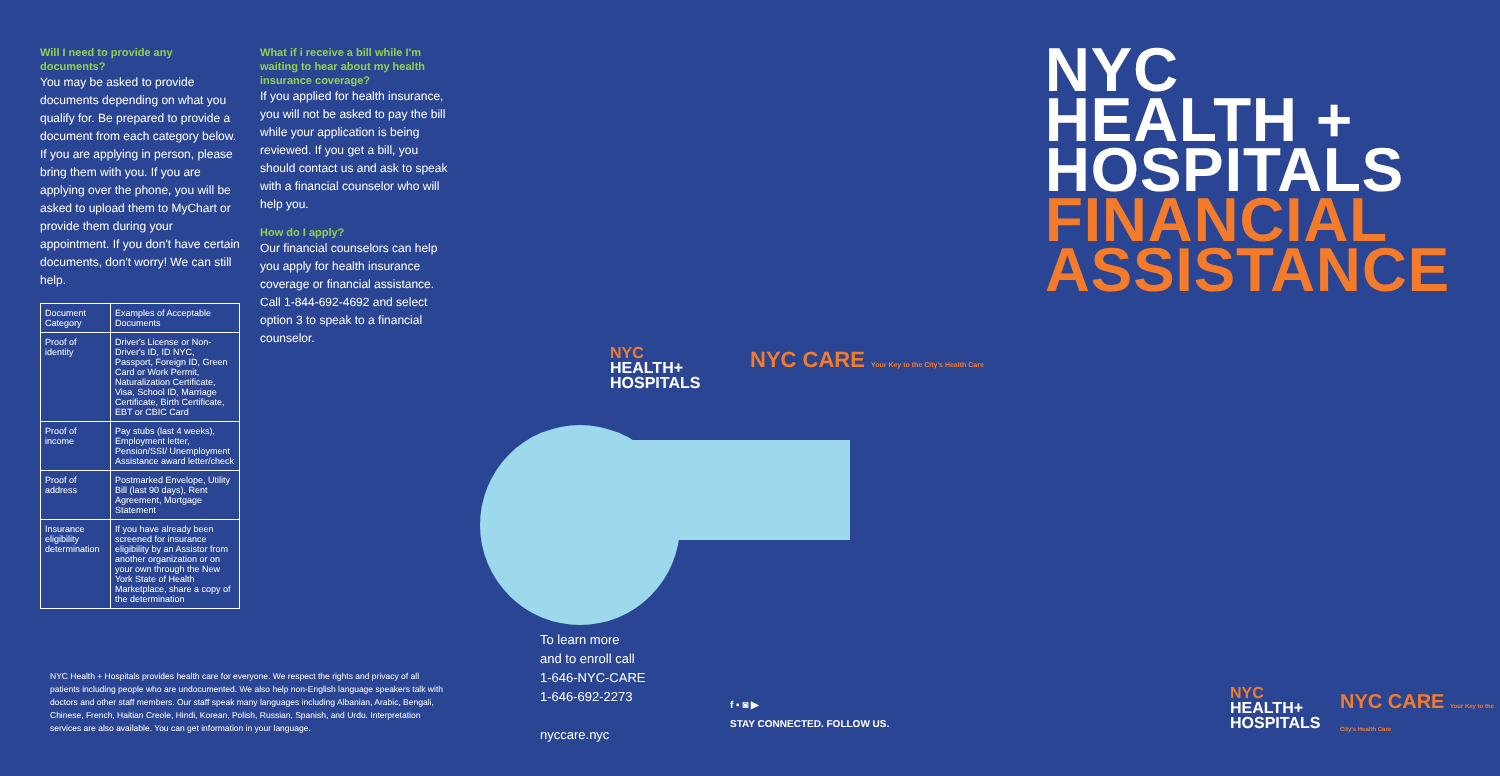Will I need to provide any documents?
You may be asked to provide documents depending on what you qualify for. Be prepared to provide a document from each category below. If you are applying in person, please bring them with you. If you are applying over the phone, you will be asked to upload them to MyChart or provide them during your appointment. If you don't have certain documents, don't worry! We can still help.
| Document Category | Examples of Acceptable Documents |
| --- | --- |
| Proof of identity | Driver's License or Non-Driver's ID, ID NYC, Passport, Foreign ID, Green Card or Work Permit, Naturalization Certificate, Visa, School ID, Marriage Certificate, Birth Certificate, EBT or CBIC Card |
| Proof of income | Pay stubs (last 4 weeks), Employment letter, Pension/SSI/ Unemployment Assistance award letter/check |
| Proof of address | Postmarked Envelope, Utility Bill (last 90 days), Rent Agreement, Mortgage Statement |
| Insurance eligibility determination | If you have already been screened for insurance eligibility by an Assistor from another organization or on your own through the New York State of Health Marketplace, share a copy of the determination |
What if i receive a bill while I'm waiting to hear about my health insurance coverage?
If you applied for health insurance, you will not be asked to pay the bill while your application is being reviewed. If you get a bill, you should contact us and ask to speak with a financial counselor who will help you.
How do I apply?
Our financial counselors can help you apply for health insurance coverage or financial assistance. Call 1-844-692-4692 and select option 3 to speak to a financial counselor.
NYC Health + Hospitals provides health care for everyone. We respect the rights and privacy of all patients including people who are undocumented. We also help non-English language speakers talk with doctors and other staff members. Our staff speak many languages including Albanian, Arabic, Bengali, Chinese, French, Haitian Creole, Hindi, Korean, Polish, Russian, Spanish, and Urdu. Interpretation services are also available. You can get information in your language.
NYC
HEALTH+
HOSPITALS
NYC CARE Your Key to the City's Health Care
To learn more
and to enroll call
1-646-NYC-CARE
1-646-692-2273
nyccare.nyc
f ▪ ◙ ▶
STAY CONNECTED. FOLLOW US.
NYC
HEALTH +
HOSPITALS
FINANCIAL
ASSISTANCE
NYC
HEALTH+
HOSPITALS
NYC CARE Your Key to the City's Health Care